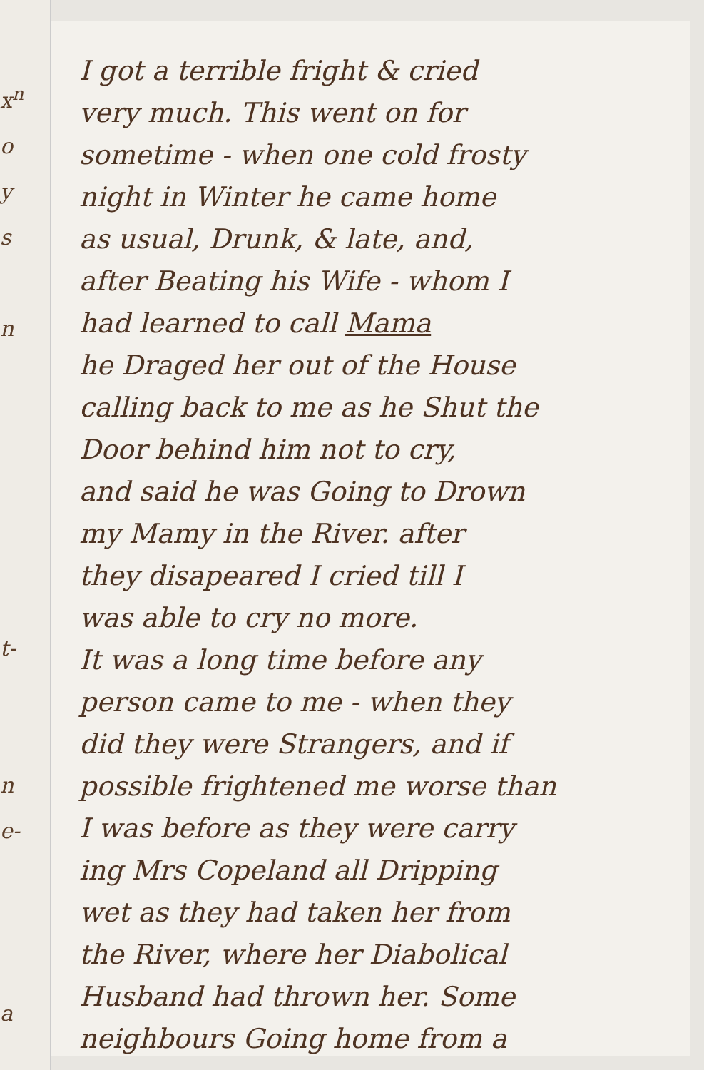x<sup>n</sup>
o
y
s
n
t-
n
e-
a
I got a terrible fright & cried
very much. This went on for
sometime - when one cold frosty
night in Winter he came home
as usual, Drunk, & late, and,
after Beating his Wife - whom I
had learned to call Mama
he Draged her out of the House
calling back to me as he Shut the
Door behind him not to cry,
and said he was Going to Drown
my Mamy in the River. after
they disapeared I cried till I
was able to cry no more.
It was a long time before any
person came to me - when they
did they were Strangers, and if
possible frightened me worse than
I was before as they were carry
ing Mrs Copeland all Dripping
wet as they had taken her from
the River, where her Diabolical
Husband had thrown her. Some
neighbours Going home from a